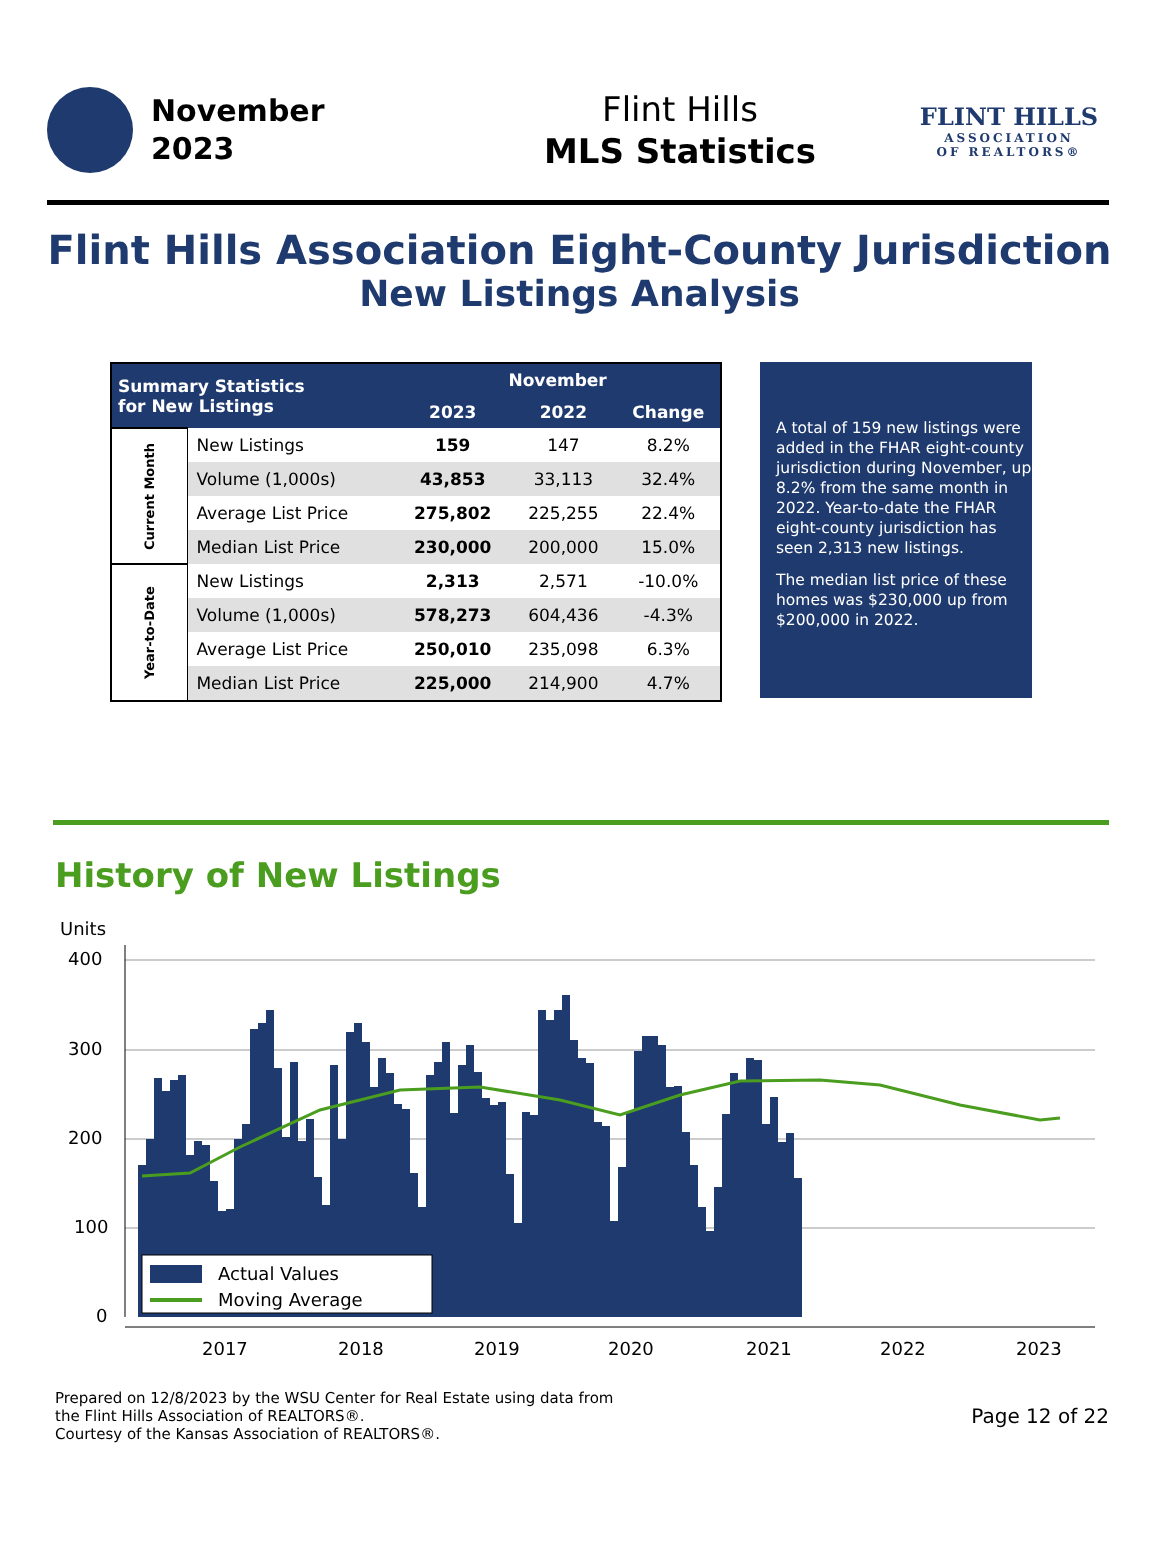November
2023
Flint Hills
MLS Statistics
FLINT HILLS
ASSOCIATION
OF REALTORS®
Flint Hills Association Eight-County Jurisdiction
New Listings Analysis
| Summary Statistics for New Listings | | November | | |
| --- | --- | --- | --- | --- |
| | | 2023 | 2022 | Change |
| Current Month | New Listings | 159 | 147 | 8.2% |
| | Volume (1,000s) | 43,853 | 33,113 | 32.4% |
| | Average List Price | 275,802 | 225,255 | 22.4% |
| | Median List Price | 230,000 | 200,000 | 15.0% |
| Year-to-Date | New Listings | 2,313 | 2,571 | -10.0% |
| | Volume (1,000s) | 578,273 | 604,436 | -4.3% |
| | Average List Price | 250,010 | 235,098 | 6.3% |
| | Median List Price | 225,000 | 214,900 | 4.7% |
A total of 159 new listings were added in the FHAR eight-county jurisdiction during November, up 8.2% from the same month in 2022. Year-to-date the FHAR eight-county jurisdiction has seen 2,313 new listings.
The median list price of these homes was $230,000 up from $200,000 in 2022.
History of New Listings
Units
400
300
200
100
0
Actual Values
Moving Average
2017
2018
2019
2020
2021
2022
2023
Prepared on 12/8/2023 by the WSU Center for Real Estate using data from
the Flint Hills Association of REALTORS®.
Courtesy of the Kansas Association of REALTORS®.
Page 12 of 22